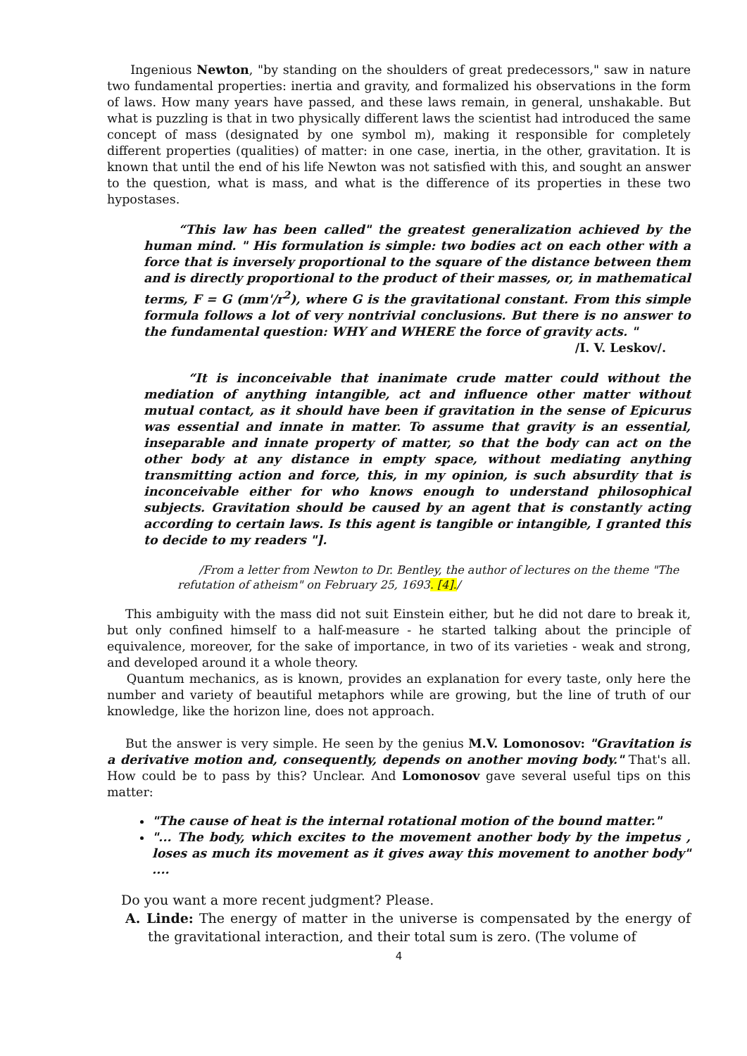Ingenious Newton, "by standing on the shoulders of great predecessors," saw in nature two fundamental properties: inertia and gravity, and formalized his observations in the form of laws. How many years have passed, and these laws remain, in general, unshakable. But what is puzzling is that in two physically different laws the scientist had introduced the same concept of mass (designated by one symbol m), making it responsible for completely different properties (qualities) of matter: in one case, inertia, in the other, gravitation. It is known that until the end of his life Newton was not satisfied with this, and sought an answer to the question, what is mass, and what is the difference of its properties in these two hypostases.
“This law has been called" the greatest generalization achieved by the human mind. " His formulation is simple: two bodies act on each other with a force that is inversely proportional to the square of the distance between them and is directly proportional to the product of their masses, or, in mathematical terms, F = G (mm'/r<sup>2</sup>), where G is the gravitational constant. From this simple formula follows a lot of very nontrivial conclusions. But there is no answer to the fundamental question: WHY and WHERE the force of gravity acts. "
/I. V. Leskov/.
“It is inconceivable that inanimate crude matter could without the mediation of anything intangible, act and influence other matter without mutual contact, as it should have been if gravitation in the sense of Epicurus was essential and innate in matter. To assume that gravity is an essential, inseparable and innate property of matter, so that the body can act on the other body at any distance in empty space, without mediating anything transmitting action and force, this, in my opinion, is such absurdity that is inconceivable either for who knows enough to understand philosophical subjects. Gravitation should be caused by an agent that is constantly acting according to certain laws. Is this agent is tangible or intangible, I granted this to decide to my readers "].
/From a letter from Newton to Dr. Bentley, the author of lectures on the theme "The refutation of atheism" on February 25, 1693. [4]./
This ambiguity with the mass did not suit Einstein either, but he did not dare to break it, but only confined himself to a half-measure - he started talking about the principle of equivalence, moreover, for the sake of importance, in two of its varieties - weak and strong, and developed around it a whole theory.
Quantum mechanics, as is known, provides an explanation for every taste, only here the number and variety of beautiful metaphors while are growing, but the line of truth of our knowledge, like the horizon line, does not approach.
But the answer is very simple. He seen by the genius M.V. Lomonosov: "Gravitation is a derivative motion and, consequently, depends on another moving body." That's all. How could be to pass by this? Unclear. And Lomonosov gave several useful tips on this matter:
"The cause of heat is the internal rotational motion of the bound matter."
"... The body, which excites to the movement another body by the impetus , loses as much its movement as it gives away this movement to another body" ....
Do you want a more recent judgment? Please.
A. Linde: The energy of matter in the universe is compensated by the energy of the gravitational interaction, and their total sum is zero. (The volume of
4